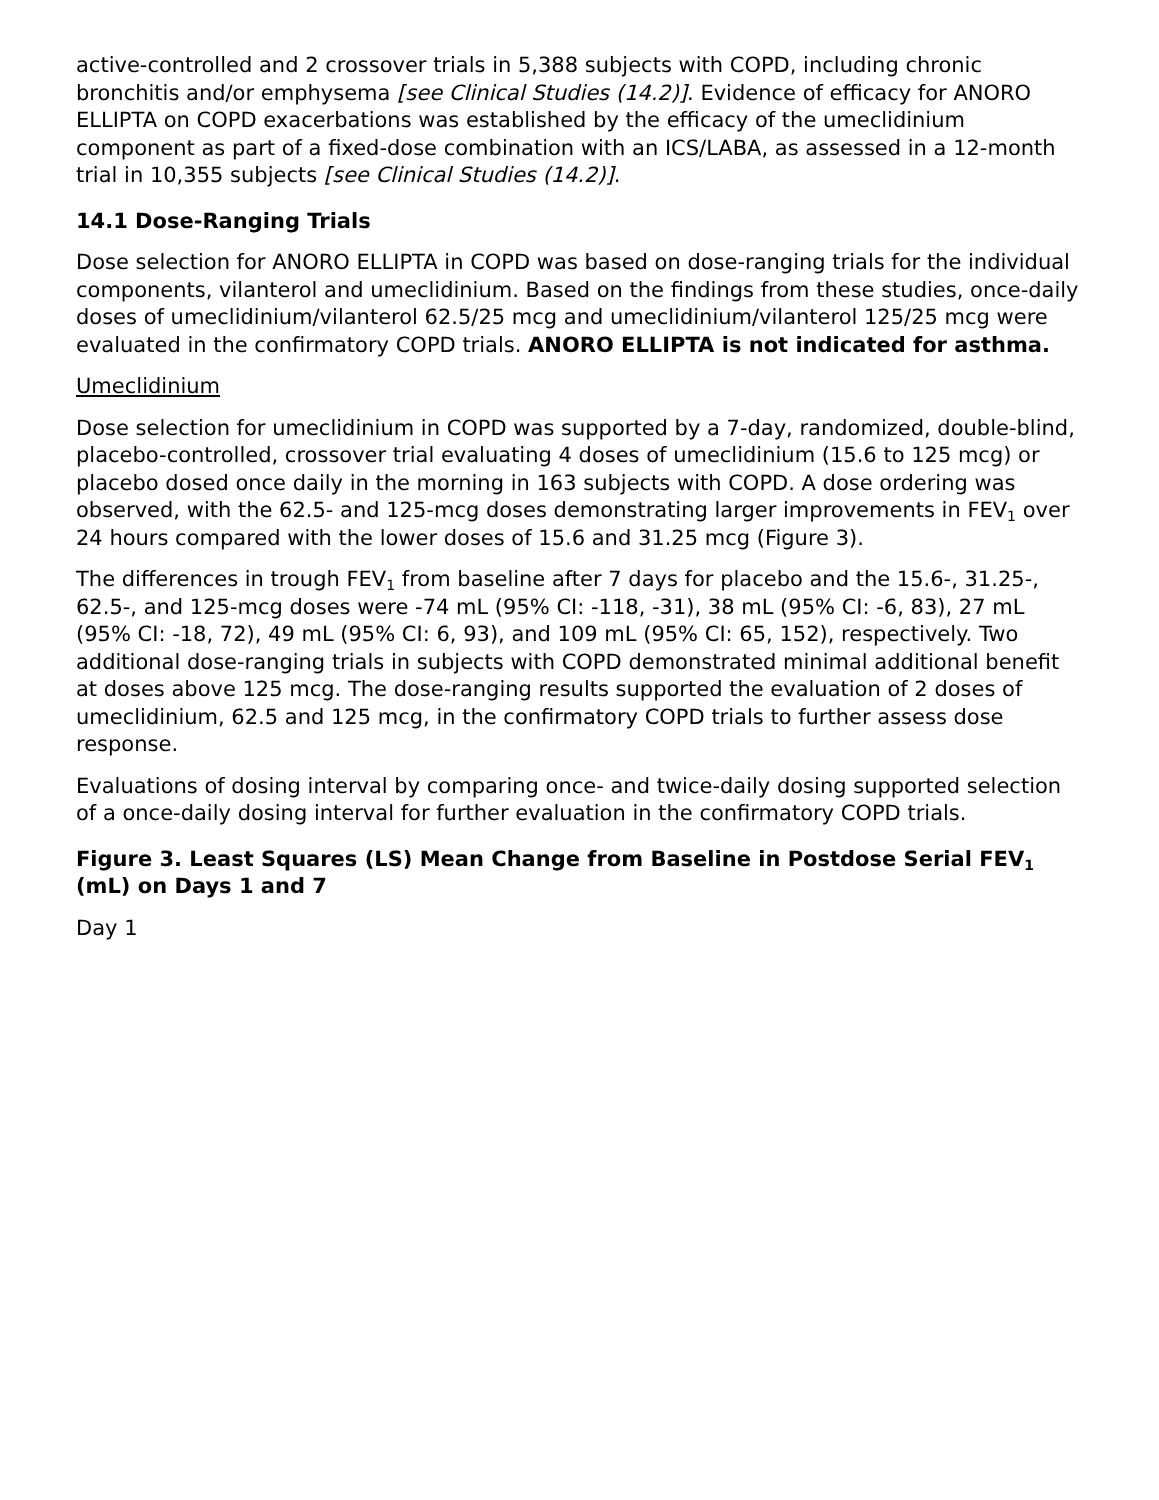active-controlled and 2 crossover trials in 5,388 subjects with COPD, including chronic bronchitis and/or emphysema [see Clinical Studies (14.2)]. Evidence of efficacy for ANORO ELLIPTA on COPD exacerbations was established by the efficacy of the umeclidinium component as part of a fixed-dose combination with an ICS/LABA, as assessed in a 12-month trial in 10,355 subjects [see Clinical Studies (14.2)].
14.1 Dose-Ranging Trials
Dose selection for ANORO ELLIPTA in COPD was based on dose-ranging trials for the individual components, vilanterol and umeclidinium. Based on the findings from these studies, once-daily doses of umeclidinium/vilanterol 62.5/25 mcg and umeclidinium/vilanterol 125/25 mcg were evaluated in the confirmatory COPD trials. ANORO ELLIPTA is not indicated for asthma.
Umeclidinium
Dose selection for umeclidinium in COPD was supported by a 7-day, randomized, double-blind, placebo-controlled, crossover trial evaluating 4 doses of umeclidinium (15.6 to 125 mcg) or placebo dosed once daily in the morning in 163 subjects with COPD. A dose ordering was observed, with the 62.5- and 125-mcg doses demonstrating larger improvements in FEV<sub>1</sub> over 24 hours compared with the lower doses of 15.6 and 31.25 mcg (Figure 3).
The differences in trough FEV<sub>1</sub> from baseline after 7 days for placebo and the 15.6-, 31.25-, 62.5-, and 125-mcg doses were -74 mL (95% CI: -118, -31), 38 mL (95% CI: -6, 83), 27 mL (95% CI: -18, 72), 49 mL (95% CI: 6, 93), and 109 mL (95% CI: 65, 152), respectively. Two additional dose-ranging trials in subjects with COPD demonstrated minimal additional benefit at doses above 125 mcg. The dose-ranging results supported the evaluation of 2 doses of umeclidinium, 62.5 and 125 mcg, in the confirmatory COPD trials to further assess dose response.
Evaluations of dosing interval by comparing once- and twice-daily dosing supported selection of a once-daily dosing interval for further evaluation in the confirmatory COPD trials.
Figure 3. Least Squares (LS) Mean Change from Baseline in Postdose Serial FEV<sub>1</sub> (mL) on Days 1 and 7
Day 1